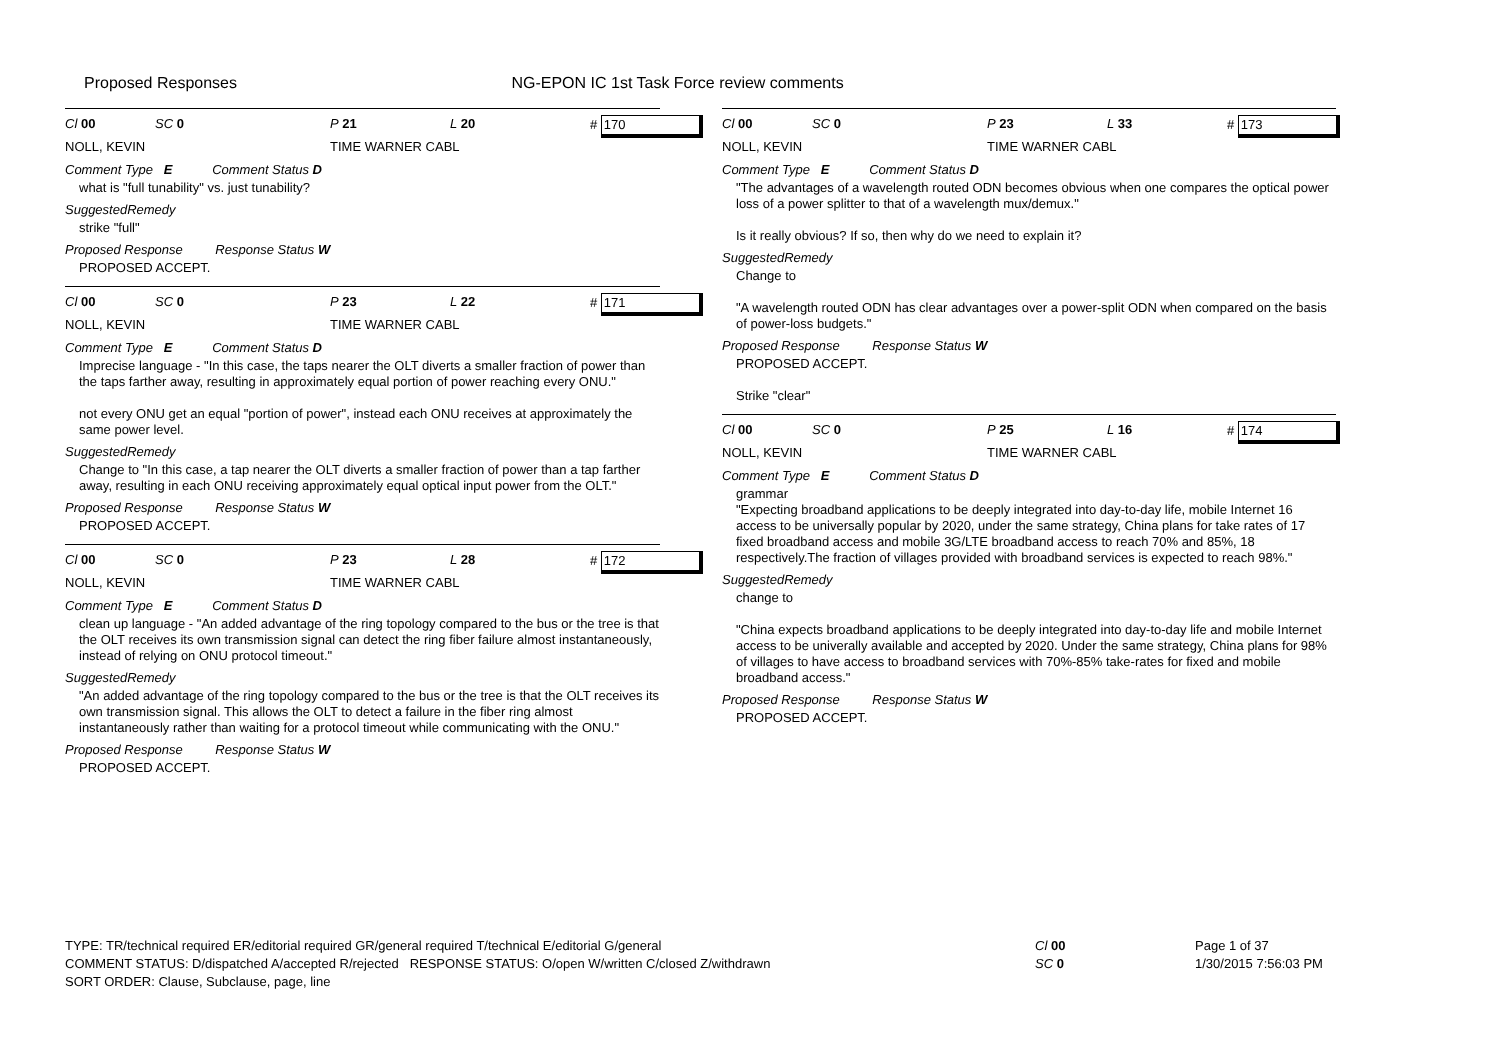Proposed Responses NG-EPON IC 1st Task Force review comments
Cl 00 SC 0 P 21 L 20 # 170
NOLL, KEVIN TIME WARNER CABL
Comment Type E Comment Status D
what is "full tunability" vs. just tunability?
SuggestedRemedy
strike "full"
Proposed Response Response Status W
PROPOSED ACCEPT.
Cl 00 SC 0 P 23 L 22 # 171
NOLL, KEVIN TIME WARNER CABL
Comment Type E Comment Status D
Imprecise language - "In this case, the taps nearer the OLT diverts a smaller fraction of power than the taps farther away, resulting in approximately equal portion of power reaching every ONU."
not every ONU get an equal "portion of power", instead each ONU receives at approximately the same power level.
SuggestedRemedy
Change to "In this case, a tap nearer the OLT diverts a smaller fraction of power than a tap farther away, resulting in each ONU receiving approximately equal optical input power from the OLT."
Proposed Response Response Status W
PROPOSED ACCEPT.
Cl 00 SC 0 P 23 L 28 # 172
NOLL, KEVIN TIME WARNER CABL
Comment Type E Comment Status D
clean up language - "An added advantage of the ring topology compared to the bus or the tree is that the OLT receives its own transmission signal can detect the ring fiber failure almost instantaneously, instead of relying on ONU protocol timeout."
SuggestedRemedy
"An added advantage of the ring topology compared to the bus or the tree is that the OLT receives its own transmission signal. This allows the OLT to detect a failure in the fiber ring almost instantaneously rather than waiting for a protocol timeout while communicating with the ONU."
Proposed Response Response Status W
PROPOSED ACCEPT.
Cl 00 SC 0 P 23 L 33 # 173
NOLL, KEVIN TIME WARNER CABL
Comment Type E Comment Status D
"The advantages of a wavelength routed ODN becomes obvious when one compares the optical power loss of a power splitter to that of a wavelength mux/demux."
Is it really obvious? If so, then why do we need to explain it?
SuggestedRemedy
Change to
"A wavelength routed ODN has clear advantages over a power-split ODN when compared on the basis of power-loss budgets."
Proposed Response Response Status W
PROPOSED ACCEPT.
Strike "clear"
Cl 00 SC 0 P 25 L 16 # 174
NOLL, KEVIN TIME WARNER CABL
Comment Type E Comment Status D
grammar
"Expecting broadband applications to be deeply integrated into day-to-day life, mobile Internet 16 access to be universally popular by 2020, under the same strategy, China plans for take rates of 17 fixed broadband access and mobile 3G/LTE broadband access to reach 70% and 85%, 18 respectively.The fraction of villages provided with broadband services is expected to reach 98%."
SuggestedRemedy
change to
"China expects broadband applications to be deeply integrated into day-to-day life and mobile Internet access to be univerally available and accepted by 2020. Under the same strategy, China plans for 98% of villages to have access to broadband services with 70%-85% take-rates for fixed and mobile broadband access."
Proposed Response Response Status W
PROPOSED ACCEPT.
TYPE: TR/technical required ER/editorial required GR/general required T/technical E/editorial G/general
COMMENT STATUS: D/dispatched A/accepted R/rejected RESPONSE STATUS: O/open W/written C/closed Z/withdrawn
SORT ORDER: Clause, Subclause, page, line
Cl 00
SC 0
Page 1 of 37
1/30/2015 7:56:03 PM